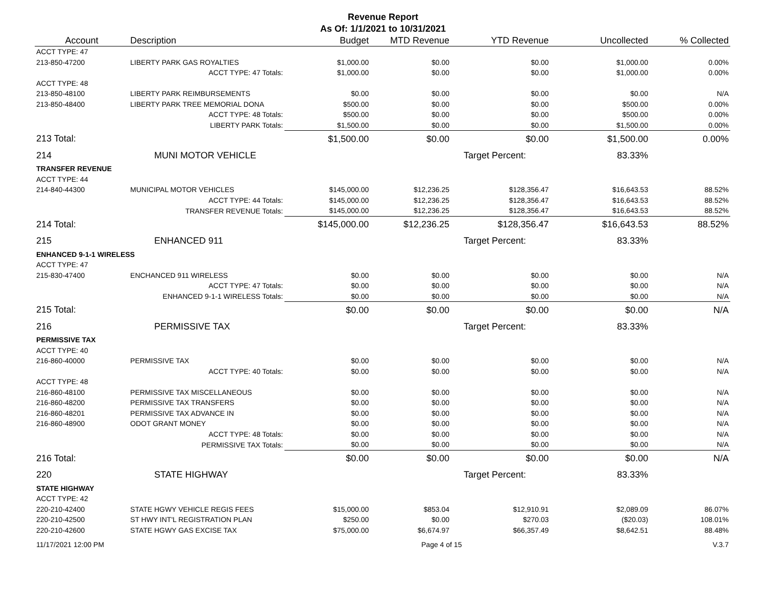Revenue Report
As Of: 1/1/2021 to 10/31/2021
| Account | Description | Budget | MTD Revenue | YTD Revenue | Uncollected | % Collected |
| --- | --- | --- | --- | --- | --- | --- |
| ACCT TYPE: 47 | | | | | | |
| 213-850-47200 | LIBERTY PARK GAS ROYALTIES | $1,000.00 | $0.00 | $0.00 | $1,000.00 | 0.00% |
| | ACCT TYPE: 47 Totals: | $1,000.00 | $0.00 | $0.00 | $1,000.00 | 0.00% |
| ACCT TYPE: 48 | | | | | | |
| 213-850-48100 | LIBERTY PARK REIMBURSEMENTS | $0.00 | $0.00 | $0.00 | $0.00 | N/A |
| 213-850-48400 | LIBERTY PARK TREE MEMORIAL DONA | $500.00 | $0.00 | $0.00 | $500.00 | 0.00% |
| | ACCT TYPE: 48 Totals: | $500.00 | $0.00 | $0.00 | $500.00 | 0.00% |
| | LIBERTY PARK Totals: | $1,500.00 | $0.00 | $0.00 | $1,500.00 | 0.00% |
| 213 Total: | | $1,500.00 | $0.00 | $0.00 | $1,500.00 | 0.00% |
| 214 | MUNI MOTOR VEHICLE | | | Target Percent: | 83.33% | |
| TRANSFER REVENUE | | | | | | |
| ACCT TYPE: 44 | | | | | | |
| 214-840-44300 | MUNICIPAL MOTOR VEHICLES | $145,000.00 | $12,236.25 | $128,356.47 | $16,643.53 | 88.52% |
| | ACCT TYPE: 44 Totals: | $145,000.00 | $12,236.25 | $128,356.47 | $16,643.53 | 88.52% |
| | TRANSFER REVENUE Totals: | $145,000.00 | $12,236.25 | $128,356.47 | $16,643.53 | 88.52% |
| 214 Total: | | $145,000.00 | $12,236.25 | $128,356.47 | $16,643.53 | 88.52% |
| 215 | ENHANCED 911 | | | Target Percent: | 83.33% | |
| ENHANCED 9-1-1 WIRELESS | | | | | | |
| ACCT TYPE: 47 | | | | | | |
| 215-830-47400 | ENCHANCED 911 WIRELESS | $0.00 | $0.00 | $0.00 | $0.00 | N/A |
| | ACCT TYPE: 47 Totals: | $0.00 | $0.00 | $0.00 | $0.00 | N/A |
| | ENHANCED 9-1-1 WIRELESS Totals: | $0.00 | $0.00 | $0.00 | $0.00 | N/A |
| 215 Total: | | $0.00 | $0.00 | $0.00 | $0.00 | N/A |
| 216 | PERMISSIVE TAX | | | Target Percent: | 83.33% | |
| PERMISSIVE TAX | | | | | | |
| ACCT TYPE: 40 | | | | | | |
| 216-860-40000 | PERMISSIVE TAX | $0.00 | $0.00 | $0.00 | $0.00 | N/A |
| | ACCT TYPE: 40 Totals: | $0.00 | $0.00 | $0.00 | $0.00 | N/A |
| ACCT TYPE: 48 | | | | | | |
| 216-860-48100 | PERMISSIVE TAX MISCELLANEOUS | $0.00 | $0.00 | $0.00 | $0.00 | N/A |
| 216-860-48200 | PERMISSIVE TAX TRANSFERS | $0.00 | $0.00 | $0.00 | $0.00 | N/A |
| 216-860-48201 | PERMISSIVE TAX ADVANCE IN | $0.00 | $0.00 | $0.00 | $0.00 | N/A |
| 216-860-48900 | ODOT GRANT MONEY | $0.00 | $0.00 | $0.00 | $0.00 | N/A |
| | ACCT TYPE: 48 Totals: | $0.00 | $0.00 | $0.00 | $0.00 | N/A |
| | PERMISSIVE TAX Totals: | $0.00 | $0.00 | $0.00 | $0.00 | N/A |
| 216 Total: | | $0.00 | $0.00 | $0.00 | $0.00 | N/A |
| 220 | STATE HIGHWAY | | | Target Percent: | 83.33% | |
| STATE HIGHWAY | | | | | | |
| ACCT TYPE: 42 | | | | | | |
| 220-210-42400 | STATE HGWY VEHICLE REGIS FEES | $15,000.00 | $853.04 | $12,910.91 | $2,089.09 | 86.07% |
| 220-210-42500 | ST HWY INT'L REGISTRATION PLAN | $250.00 | $0.00 | $270.03 | ($20.03) | 108.01% |
| 220-210-42600 | STATE HGWY GAS EXCISE TAX | $75,000.00 | $6,674.97 | $66,357.49 | $8,642.51 | 88.48% |
11/17/2021 12:00 PM Page 4 of 15 V.3.7